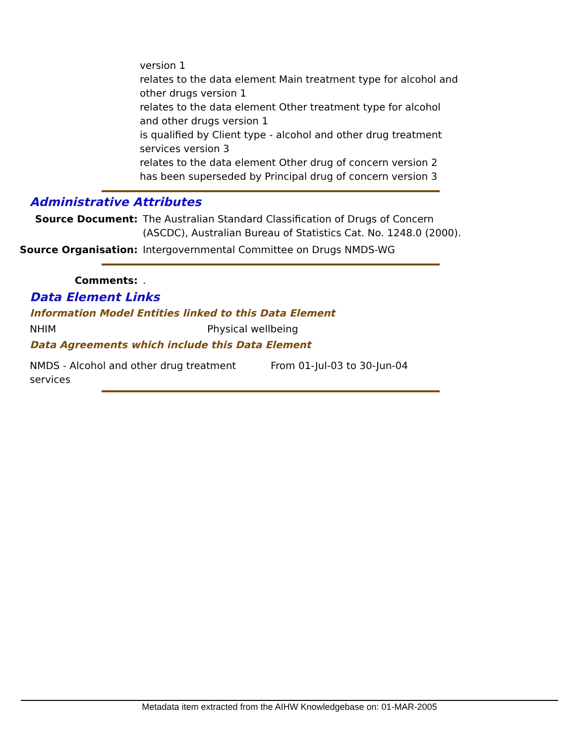version 1
relates to the data element Main treatment type for alcohol and other drugs version 1
relates to the data element Other treatment type for alcohol and other drugs version 1
is qualified by Client type - alcohol and other drug treatment services version 3
relates to the data element Other drug of concern version 2
has been superseded by Principal drug of concern version 3
Administrative Attributes
Source Document: The Australian Standard Classification of Drugs of Concern (ASCDC), Australian Bureau of Statistics Cat. No. 1248.0 (2000).
Source Organisation: Intergovernmental Committee on Drugs NMDS-WG
Comments: .
Data Element Links
Information Model Entities linked to this Data Element
NHIM Physical wellbeing
Data Agreements which include this Data Element
NMDS - Alcohol and other drug treatment services
From 01-Jul-03 to 30-Jun-04
Metadata item extracted from the AIHW Knowledgebase on: 01-MAR-2005